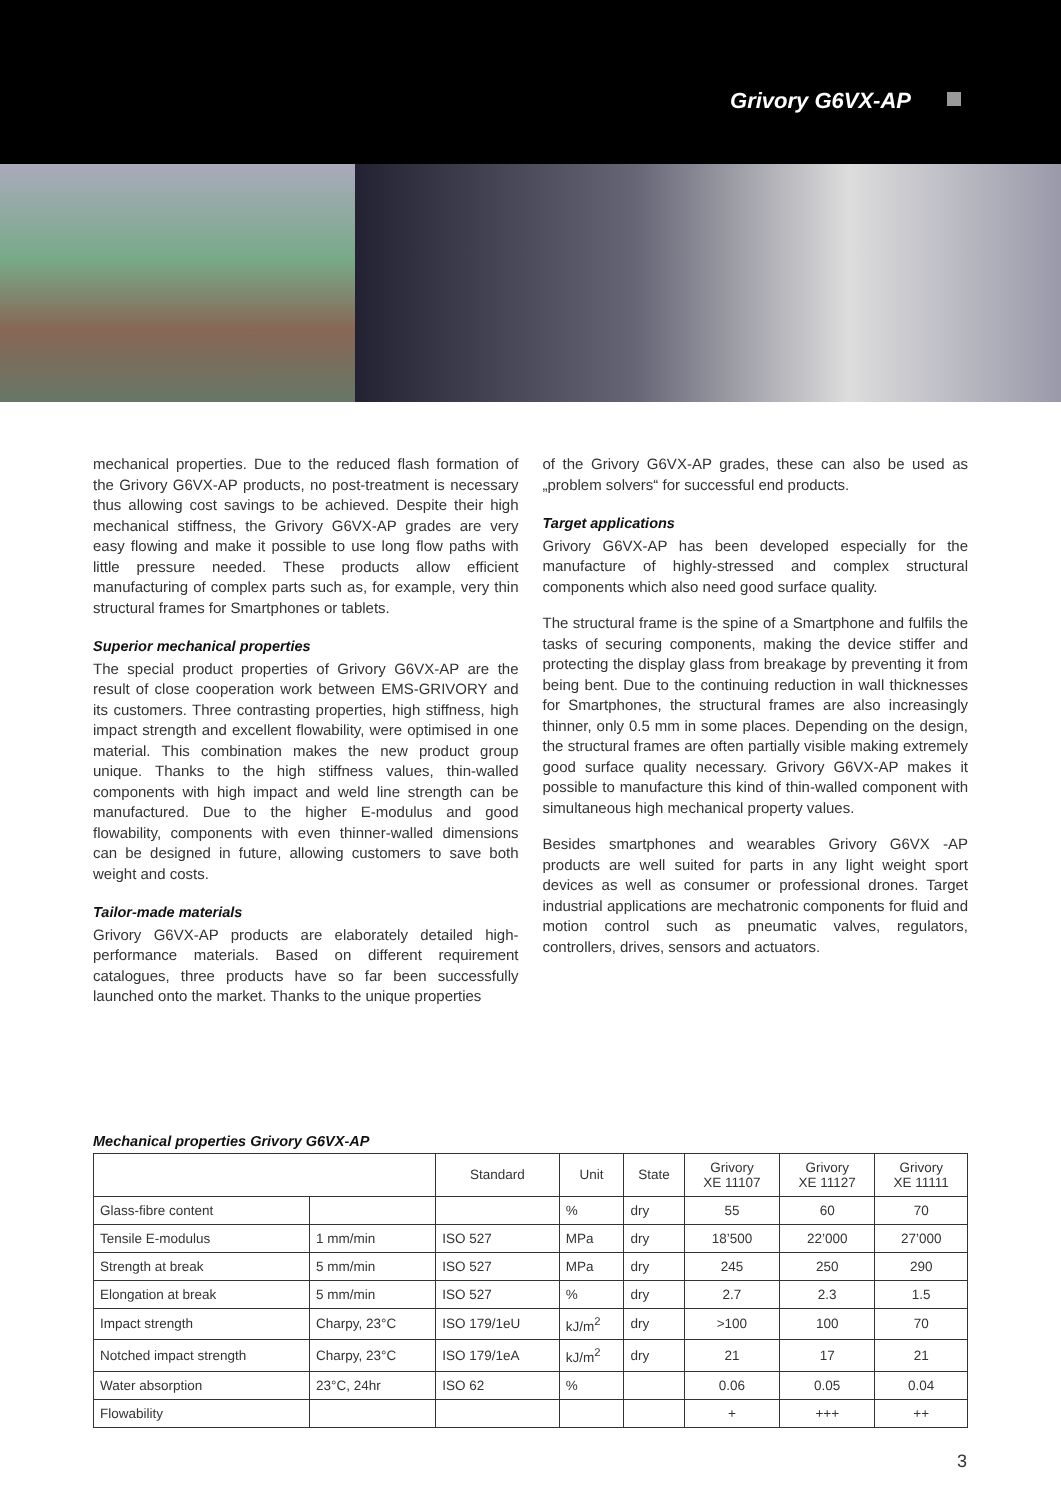Grivory G6VX-AP
mechanical properties. Due to the reduced flash formation of the Grivory G6VX-AP products, no post-treatment is necessary thus allowing cost savings to be achieved. Despite their high mechanical stiffness, the Grivory G6VX-AP grades are very easy flowing and make it possible to use long flow paths with little pressure needed. These products allow efficient manufacturing of complex parts such as, for example, very thin structural frames for Smartphones or tablets.
Superior mechanical properties
The special product properties of Grivory G6VX-AP are the result of close cooperation work between EMS-GRIVORY and its customers. Three contrasting properties, high stiffness, high impact strength and excellent flowability, were optimised in one material. This combination makes the new product group unique. Thanks to the high stiffness values, thin-walled components with high impact and weld line strength can be manufactured. Due to the higher E-modulus and good flowability, components with even thinner-walled dimensions can be designed in future, allowing customers to save both weight and costs.
Tailor-made materials
Grivory G6VX-AP products are elaborately detailed high-performance materials. Based on different requirement catalogues, three products have so far been successfully launched onto the market. Thanks to the unique properties
of the Grivory G6VX-AP grades, these can also be used as „problem solvers“ for successful end products.
Target applications
Grivory G6VX-AP has been developed especially for the manufacture of highly-stressed and complex structural components which also need good surface quality.
The structural frame is the spine of a Smartphone and fulfils the tasks of securing components, making the device stiffer and protecting the display glass from breakage by preventing it from being bent. Due to the continuing reduction in wall thicknesses for Smartphones, the structural frames are also increasingly thinner, only 0.5 mm in some places. Depending on the design, the structural frames are often partially visible making extremely good surface quality necessary. Grivory G6VX-AP makes it possible to manufacture this kind of thin-walled component with simultaneous high mechanical property values.
Besides smartphones and wearables Grivory G6VX -AP products are well suited for parts in any light weight sport devices as well as consumer or professional drones. Target industrial applications are mechatronic components for fluid and motion control such as pneumatic valves, regulators, controllers, drives, sensors and actuators.
Mechanical properties Grivory G6VX-AP
| | | Standard | Unit | State | Grivory XE 11107 | Grivory XE 11127 | Grivory XE 11111 |
| --- | --- | --- | --- | --- | --- | --- | --- |
| Glass-fibre content | | | % | dry | 55 | 60 | 70 |
| Tensile E-modulus | 1 mm/min | ISO 527 | MPa | dry | 18’500 | 22’000 | 27’000 |
| Strength at break | 5 mm/min | ISO 527 | MPa | dry | 245 | 250 | 290 |
| Elongation at break | 5 mm/min | ISO 527 | % | dry | 2.7 | 2.3 | 1.5 |
| Impact strength | Charpy, 23°C | ISO 179/1eU | kJ/m<sup>2</sup> | dry | >100 | 100 | 70 |
| Notched impact strength | Charpy, 23°C | ISO 179/1eA | kJ/m<sup>2</sup> | dry | 21 | 17 | 21 |
| Water absorption | 23°C, 24hr | ISO 62 | % | | 0.06 | 0.05 | 0.04 |
| Flowability | | | | | + | +++ | ++ |
3